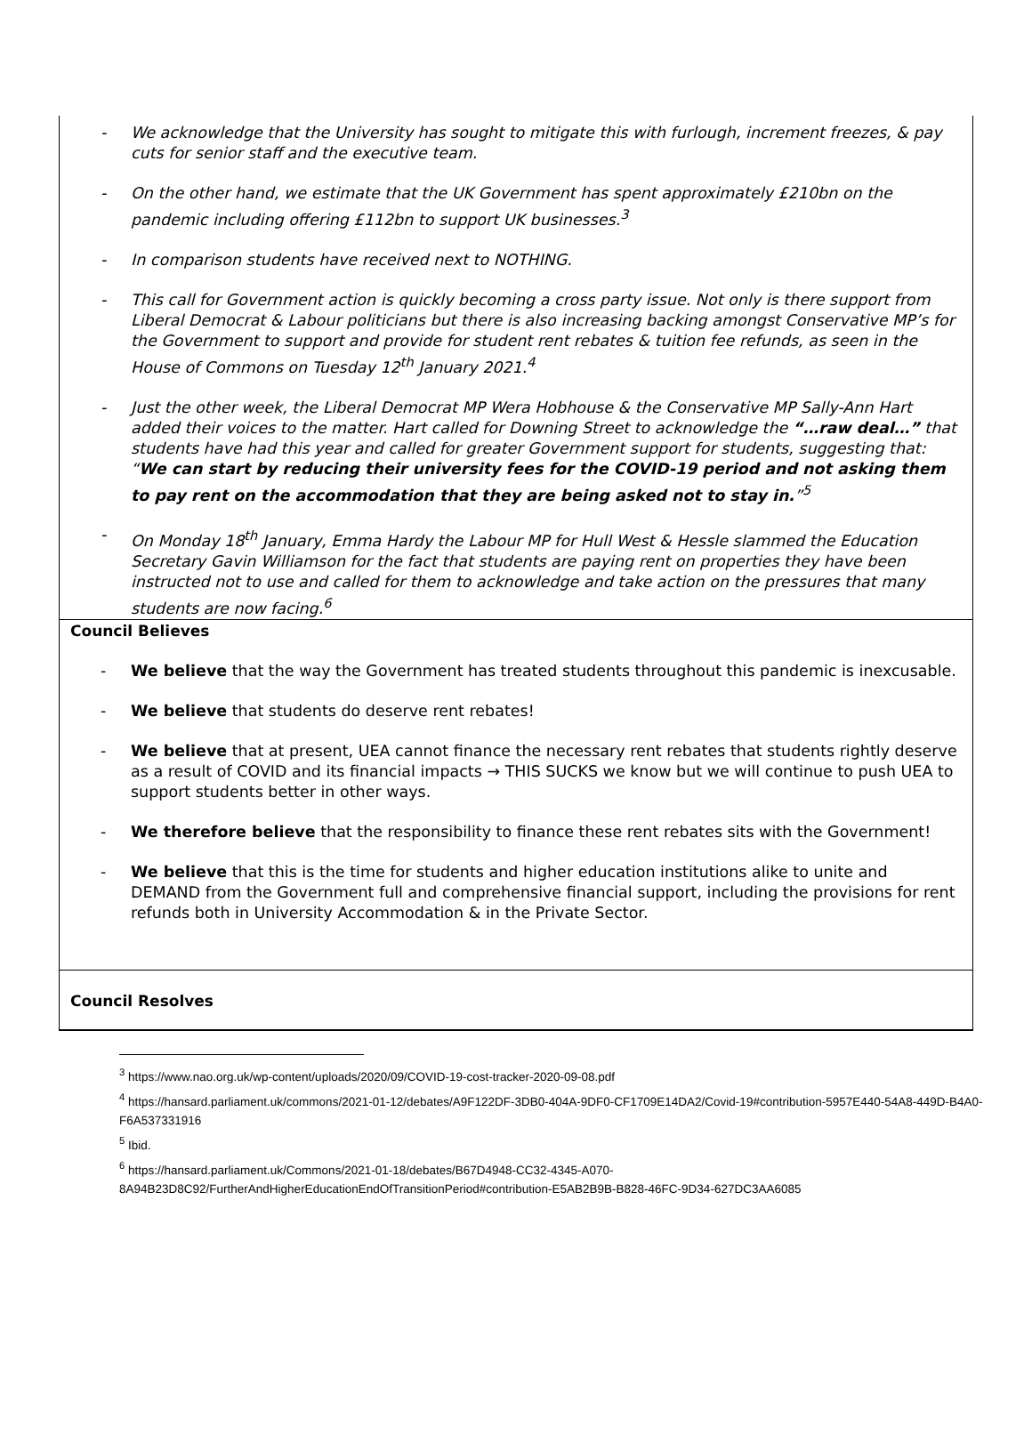- We acknowledge that the University has sought to mitigate this with furlough, increment freezes, & pay cuts for senior staff and the executive team.
- On the other hand, we estimate that the UK Government has spent approximately £210bn on the pandemic including offering £112bn to support UK businesses.<sup>3</sup>
- In comparison students have received next to NOTHING.
- This call for Government action is quickly becoming a cross party issue. Not only is there support from Liberal Democrat & Labour politicians but there is also increasing backing amongst Conservative MP’s for the Government to support and provide for student rent rebates & tuition fee refunds, as seen in the House of Commons on Tuesday 12<sup>th</sup> January 2021.<sup>4</sup>
- Just the other week, the Liberal Democrat MP Wera Hobhouse & the Conservative MP Sally-Ann Hart added their voices to the matter. Hart called for Downing Street to acknowledge the “…raw deal…” that students have had this year and called for greater Government support for students, suggesting that: “We can start by reducing their university fees for the COVID-19 period and not asking them to pay rent on the accommodation that they are being asked not to stay in.”<sup>5</sup>
- On Monday 18<sup>th</sup> January, Emma Hardy the Labour MP for Hull West & Hessle slammed the Education Secretary Gavin Williamson for the fact that students are paying rent on properties they have been instructed not to use and called for them to acknowledge and take action on the pressures that many students are now facing.<sup>6</sup>
Council Believes
- We believe that the way the Government has treated students throughout this pandemic is inexcusable.
- We believe that students do deserve rent rebates!
- We believe that at present, UEA cannot finance the necessary rent rebates that students rightly deserve as a result of COVID and its financial impacts → THIS SUCKS we know but we will continue to push UEA to support students better in other ways.
- We therefore believe that the responsibility to finance these rent rebates sits with the Government!
- We believe that this is the time for students and higher education institutions alike to unite and DEMAND from the Government full and comprehensive financial support, including the provisions for rent refunds both in University Accommodation & in the Private Sector.
Council Resolves
<sup>3</sup> https://www.nao.org.uk/wp-content/uploads/2020/09/COVID-19-cost-tracker-2020-09-08.pdf
<sup>4</sup> https://hansard.parliament.uk/commons/2021-01-12/debates/A9F122DF-3DB0-404A-9DF0-CF1709E14DA2/Covid-19#contribution-5957E440-54A8-449D-B4A0-F6A537331916
<sup>5</sup> Ibid.
<sup>6</sup> https://hansard.parliament.uk/Commons/2021-01-18/debates/B67D4948-CC32-4345-A070-8A94B23D8C92/FurtherAndHigherEducationEndOfTransitionPeriod#contribution-E5AB2B9B-B828-46FC-9D34-627DC3AA6085